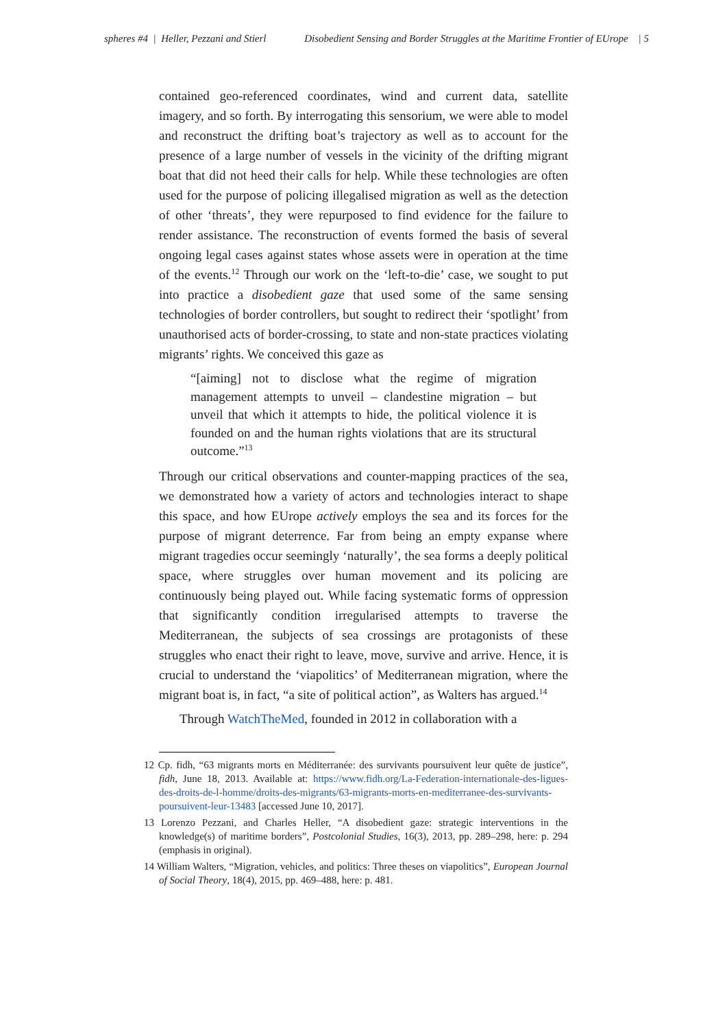spheres #4 | Heller, Pezzani and Stierl Disobedient Sensing and Border Struggles at the Maritime Frontier of EUrope | 5
contained geo-referenced coordinates, wind and current data, satellite imagery, and so forth. By interrogating this sensorium, we were able to model and reconstruct the drifting boat’s trajectory as well as to account for the presence of a large number of vessels in the vicinity of the drifting migrant boat that did not heed their calls for help. While these technologies are often used for the purpose of policing illegalised migration as well as the detection of other ‘threats’, they were repurposed to find evidence for the failure to render assistance. The reconstruction of events formed the basis of several ongoing legal cases against states whose assets were in operation at the time of the events.<sup>12</sup> Through our work on the ‘left-to-die’ case, we sought to put into practice a disobedient gaze that used some of the same sensing technologies of border controllers, but sought to redirect their ‘spotlight’ from unauthorised acts of border-crossing, to state and non-state practices violating migrants’ rights. We conceived this gaze as
“[aiming] not to disclose what the regime of migration management attempts to unveil – clandestine migration – but unveil that which it attempts to hide, the political violence it is founded on and the human rights violations that are its structural outcome.”<sup>13</sup>
Through our critical observations and counter-mapping practices of the sea, we demonstrated how a variety of actors and technologies interact to shape this space, and how EUrope actively employs the sea and its forces for the purpose of migrant deterrence. Far from being an empty expanse where migrant tragedies occur seemingly ‘naturally’, the sea forms a deeply political space, where struggles over human movement and its policing are continuously being played out. While facing systematic forms of oppression that significantly condition irregularised attempts to traverse the Mediterranean, the subjects of sea crossings are protagonists of these struggles who enact their right to leave, move, survive and arrive. Hence, it is crucial to understand the ‘viapolitics’ of Mediterranean migration, where the migrant boat is, in fact, “a site of political action”, as Walters has argued.<sup>14</sup>
Through WatchTheMed, founded in 2012 in collaboration with a
12 Cp. fidh, “63 migrants morts en Méditerranée: des survivants poursuivent leur quête de justice”, fidh, June 18, 2013. Available at: https://www.fidh.org/La-Federation-internationale-des-ligues-des-droits-de-l-homme/droits-des-migrants/63-migrants-morts-en-mediterranee-des-survivants-poursuivent-leur-13483 [accessed June 10, 2017].
13 Lorenzo Pezzani, and Charles Heller, “A disobedient gaze: strategic interventions in the knowledge(s) of maritime borders”, Postcolonial Studies, 16(3), 2013, pp. 289–298, here: p. 294 (emphasis in original).
14 William Walters, “Migration, vehicles, and politics: Three theses on viapolitics”, European Journal of Social Theory, 18(4), 2015, pp. 469–488, here: p. 481.